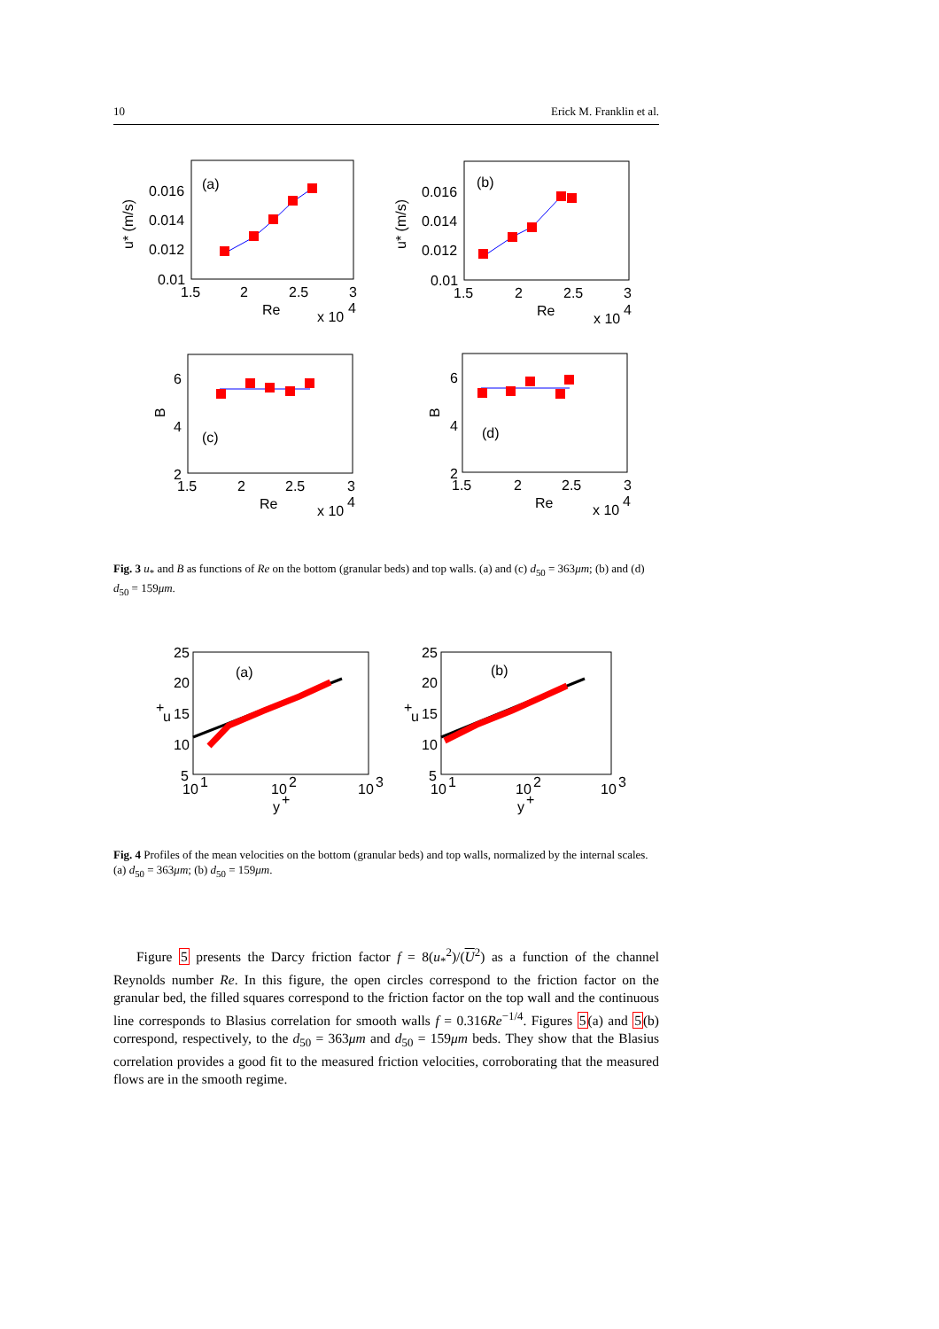10 Erick M. Franklin et al.
(a)
0.016
0.014
0.012
0.01
1.5
2
2.5
3
Re
x 10
4
u* (m/s)
(b)
0.016
0.014
0.012
0.01
1.5
2
2.5
3
Re
x 10
4
u* (m/s)
(c)
6
4
2
1.5
2
2.5
3
Re
x 10
4
B
(d)
6
4
2
1.5
2
2.5
3
Re
x 10
4
B
Fig. 3 u<sub>*</sub> and B as functions of Re on the bottom (granular beds) and top walls. (a) and (c) d<sub>50</sub> = 363μm; (b) and (d) d<sub>50</sub> = 159μm.
(a)
25
20
15
10
5
10
1
10
2
10
3
y
+
u
+
(b)
25
20
15
10
5
10
1
10
2
10
3
y
+
u
+
Fig. 4 Profiles of the mean velocities on the bottom (granular beds) and top walls, normalized by the internal scales. (a) d<sub>50</sub> = 363μm; (b) d<sub>50</sub> = 159μm.
Figure 5 presents the Darcy friction factor f = 8(u<sub>*</sub><sup>2</sup>)/(U<sup>2</sup>) as a function of the channel Reynolds number Re. In this figure, the open circles correspond to the friction factor on the granular bed, the filled squares correspond to the friction factor on the top wall and the continuous line corresponds to Blasius correlation for smooth walls f = 0.316Re<sup>−1/4</sup>. Figures 5(a) and 5(b) correspond, respectively, to the d<sub>50</sub> = 363μm and d<sub>50</sub> = 159μm beds. They show that the Blasius correlation provides a good fit to the measured friction velocities, corroborating that the measured flows are in the smooth regime.